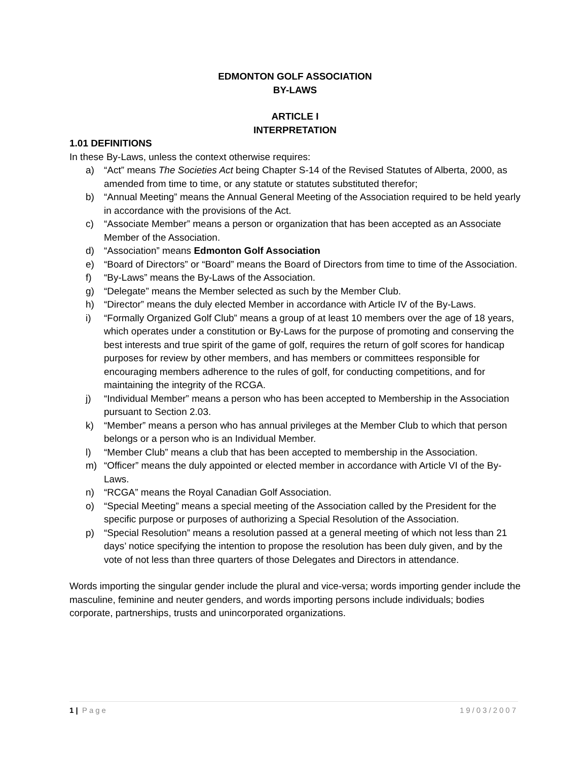EDMONTON GOLF ASSOCIATION
BY-LAWS
ARTICLE I
INTERPRETATION
1.01 DEFINITIONS
In these By-Laws, unless the context otherwise requires:
a) “Act” means The Societies Act being Chapter S-14 of the Revised Statutes of Alberta, 2000, as amended from time to time, or any statute or statutes substituted therefor;
b) “Annual Meeting” means the Annual General Meeting of the Association required to be held yearly in accordance with the provisions of the Act.
c) “Associate Member” means a person or organization that has been accepted as an Associate Member of the Association.
d) “Association” means Edmonton Golf Association
e) “Board of Directors” or “Board” means the Board of Directors from time to time of the Association.
f) “By-Laws” means the By-Laws of the Association.
g) “Delegate” means the Member selected as such by the Member Club.
h) “Director” means the duly elected Member in accordance with Article IV of the By-Laws.
i) “Formally Organized Golf Club” means a group of at least 10 members over the age of 18 years, which operates under a constitution or By-Laws for the purpose of promoting and conserving the best interests and true spirit of the game of golf, requires the return of golf scores for handicap purposes for review by other members, and has members or committees responsible for encouraging members adherence to the rules of golf, for conducting competitions, and for maintaining the integrity of the RCGA.
j) “Individual Member” means a person who has been accepted to Membership in the Association pursuant to Section 2.03.
k) “Member” means a person who has annual privileges at the Member Club to which that person belongs or a person who is an Individual Member.
l) “Member Club” means a club that has been accepted to membership in the Association.
m) “Officer” means the duly appointed or elected member in accordance with Article VI of the By- Laws.
n) “RCGA” means the Royal Canadian Golf Association.
o) “Special Meeting” means a special meeting of the Association called by the President for the specific purpose or purposes of authorizing a Special Resolution of the Association.
p) “Special Resolution” means a resolution passed at a general meeting of which not less than 21 days’ notice specifying the intention to propose the resolution has been duly given, and by the vote of not less than three quarters of those Delegates and Directors in attendance.
Words importing the singular gender include the plural and vice-versa; words importing gender include the masculine, feminine and neuter genders, and words importing persons include individuals; bodies corporate, partnerships, trusts and unincorporated organizations.
1 | Page 19/03/2007